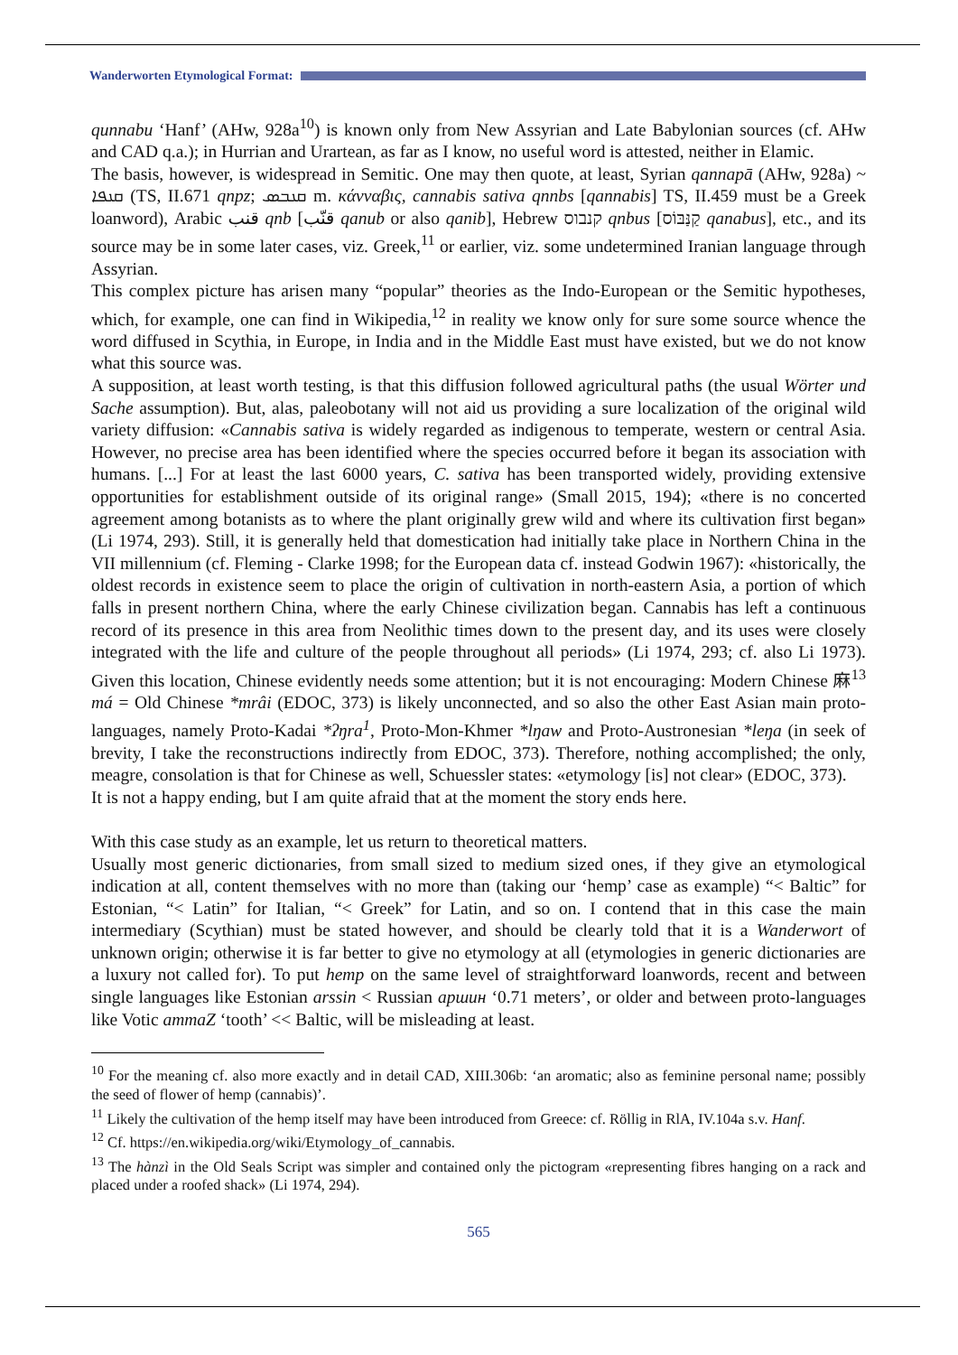Wanderworten Etymological Format:
qunnabu ‘Hanf’ (AHw, 928a<sup>10</sup>) is known only from New Assyrian and Late Babylonian sources (cf. AHw and CAD q.a.); in Hurrian and Urartean, as far as I know, no useful word is attested, neither in Elamic.
The basis, however, is widespread in Semitic. One may then quote, at least, Syrian qannapā (AHw, 928a) ~ ܩܢܦܐ (TS, II.671 qnpz; ܩܢܒܣ m. κάνναβις, cannabis sativa qnnbs [qannabis] TS, II.459 must be a Greek loanword), Arabic قنب qnb [قنّب qanub or also qanib], Hebrew קנבוס qnbus [קַנַּבּוֹס qanabus], etc., and its source may be in some later cases, viz. Greek,<sup>11</sup> or earlier, viz. some undetermined Iranian language through Assyrian.
This complex picture has arisen many “popular” theories as the Indo-European or the Semitic hypotheses, which, for example, one can find in Wikipedia,<sup>12</sup> in reality we know only for sure some source whence the word diffused in Scythia, in Europe, in India and in the Middle East must have existed, but we do not know what this source was.
A supposition, at least worth testing, is that this diffusion followed agricultural paths (the usual Wörter und Sache assumption). But, alas, paleobotany will not aid us providing a sure localization of the original wild variety diffusion: «Cannabis sativa is widely regarded as indigenous to temperate, western or central Asia. However, no precise area has been identified where the species occurred before it began its association with humans. [...] For at least the last 6000 years, C. sativa has been transported widely, providing extensive opportunities for establishment outside of its original range» (Small 2015, 194); «there is no concerted agreement among botanists as to where the plant originally grew wild and where its cultivation first began» (Li 1974, 293). Still, it is generally held that domestication had initially take place in Northern China in the VII millennium (cf. Fleming - Clarke 1998; for the European data cf. instead Godwin 1967): «historically, the oldest records in existence seem to place the origin of cultivation in north-eastern Asia, a portion of which falls in present northern China, where the early Chinese civilization began. Cannabis has left a continuous record of its presence in this area from Neolithic times down to the present day, and its uses were closely integrated with the life and culture of the people throughout all periods» (Li 1974, 293; cf. also Li 1973). Given this location, Chinese evidently needs some attention; but it is not encouraging: Modern Chinese 麻<sup>13</sup> má = Old Chinese *mrâi (EDOC, 373) is likely unconnected, and so also the other East Asian main proto-languages, namely Proto-Kadai *ʔŋra<sup>1</sup>, Proto-Mon-Khmer *lŋaw and Proto-Austronesian *leŋa (in seek of brevity, I take the reconstructions indirectly from EDOC, 373). Therefore, nothing accomplished; the only, meagre, consolation is that for Chinese as well, Schuessler states: «etymology [is] not clear» (EDOC, 373).
It is not a happy ending, but I am quite afraid that at the moment the story ends here.
With this case study as an example, let us return to theoretical matters.
Usually most generic dictionaries, from small sized to medium sized ones, if they give an etymological indication at all, content themselves with no more than (taking our ‘hemp’ case as example) “< Baltic” for Estonian, “< Latin” for Italian, “< Greek” for Latin, and so on. I contend that in this case the main intermediary (Scythian) must be stated however, and should be clearly told that it is a Wanderwort of unknown origin; otherwise it is far better to give no etymology at all (etymologies in generic dictionaries are a luxury not called for). To put hemp on the same level of straightforward loanwords, recent and between single languages like Estonian arssin < Russian аршин ‘0.71 meters’, or older and between proto-languages like Votic ammaZ ‘tooth’ << Baltic, will be misleading at least.
<sup>10</sup> For the meaning cf. also more exactly and in detail CAD, XIII.306b: ‘an aromatic; also as feminine personal name; possibly the seed of flower of hemp (cannabis)’.
<sup>11</sup> Likely the cultivation of the hemp itself may have been introduced from Greece: cf. Röllig in RlA, IV.104a s.v. Hanf.
<sup>12</sup> Cf. https://en.wikipedia.org/wiki/Etymology_of_cannabis.
<sup>13</sup> The hànzì in the Old Seals Script was simpler and contained only the pictogram «representing fibres hanging on a rack and placed under a roofed shack» (Li 1974, 294).
565